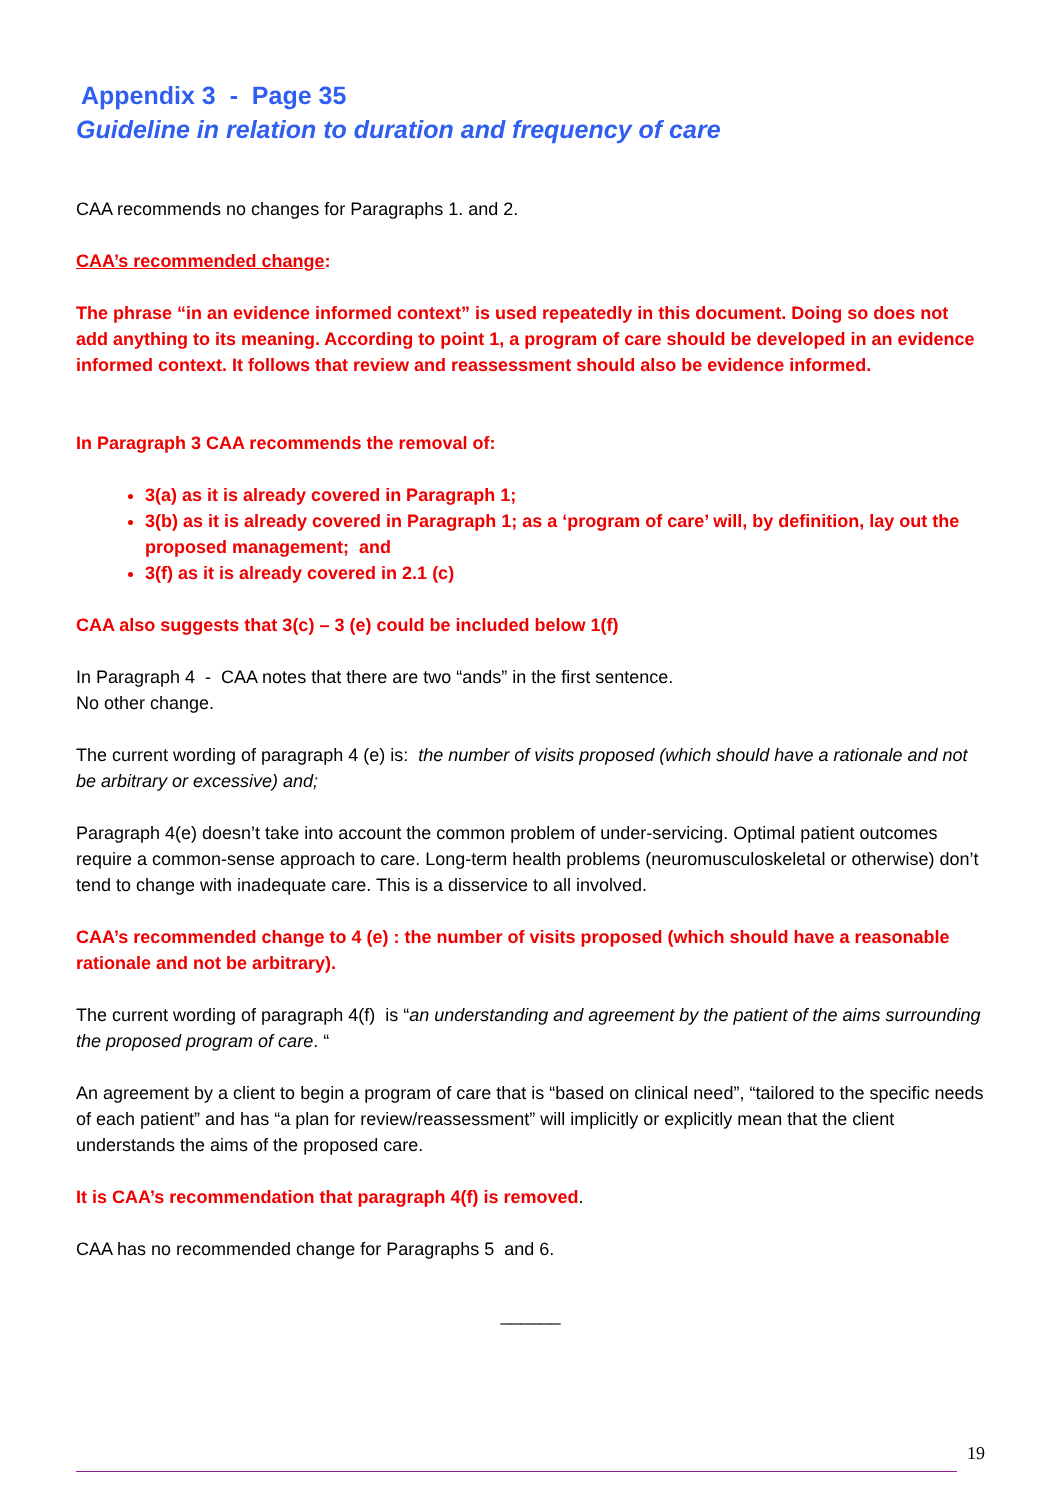Appendix 3 - Page 35
Guideline in relation to duration and frequency of care
CAA recommends no changes for Paragraphs 1. and 2.
CAA’s recommended change:
The phrase “in an evidence informed context” is used repeatedly in this document. Doing so does not add anything to its meaning. According to point 1, a program of care should be developed in an evidence informed context. It follows that review and reassessment should also be evidence informed.
In Paragraph 3 CAA recommends the removal of:
3(a) as it is already covered in Paragraph 1;
3(b) as it is already covered in Paragraph 1; as a ‘program of care’ will, by definition, lay out the proposed management; and
3(f) as it is already covered in 2.1 (c)
CAA also suggests that 3(c) – 3 (e) could be included below 1(f)
In Paragraph 4 - CAA notes that there are two “ands” in the first sentence.
No other change.
The current wording of paragraph 4 (e) is: the number of visits proposed (which should have a rationale and not be arbitrary or excessive) and;
Paragraph 4(e) doesn’t take into account the common problem of under-servicing. Optimal patient outcomes require a common-sense approach to care. Long-term health problems (neuromusculoskeletal or otherwise) don’t tend to change with inadequate care. This is a disservice to all involved.
CAA’s recommended change to 4 (e) : the number of visits proposed (which should have a reasonable rationale and not be arbitrary).
The current wording of paragraph 4(f) is “an understanding and agreement by the patient of the aims surrounding the proposed program of care. “
An agreement by a client to begin a program of care that is “based on clinical need”, “tailored to the specific needs of each patient” and has “a plan for review/reassessment” will implicitly or explicitly mean that the client understands the aims of the proposed care.
It is CAA’s recommendation that paragraph 4(f) is removed.
CAA has no recommended change for Paragraphs 5 and 6.
______
19